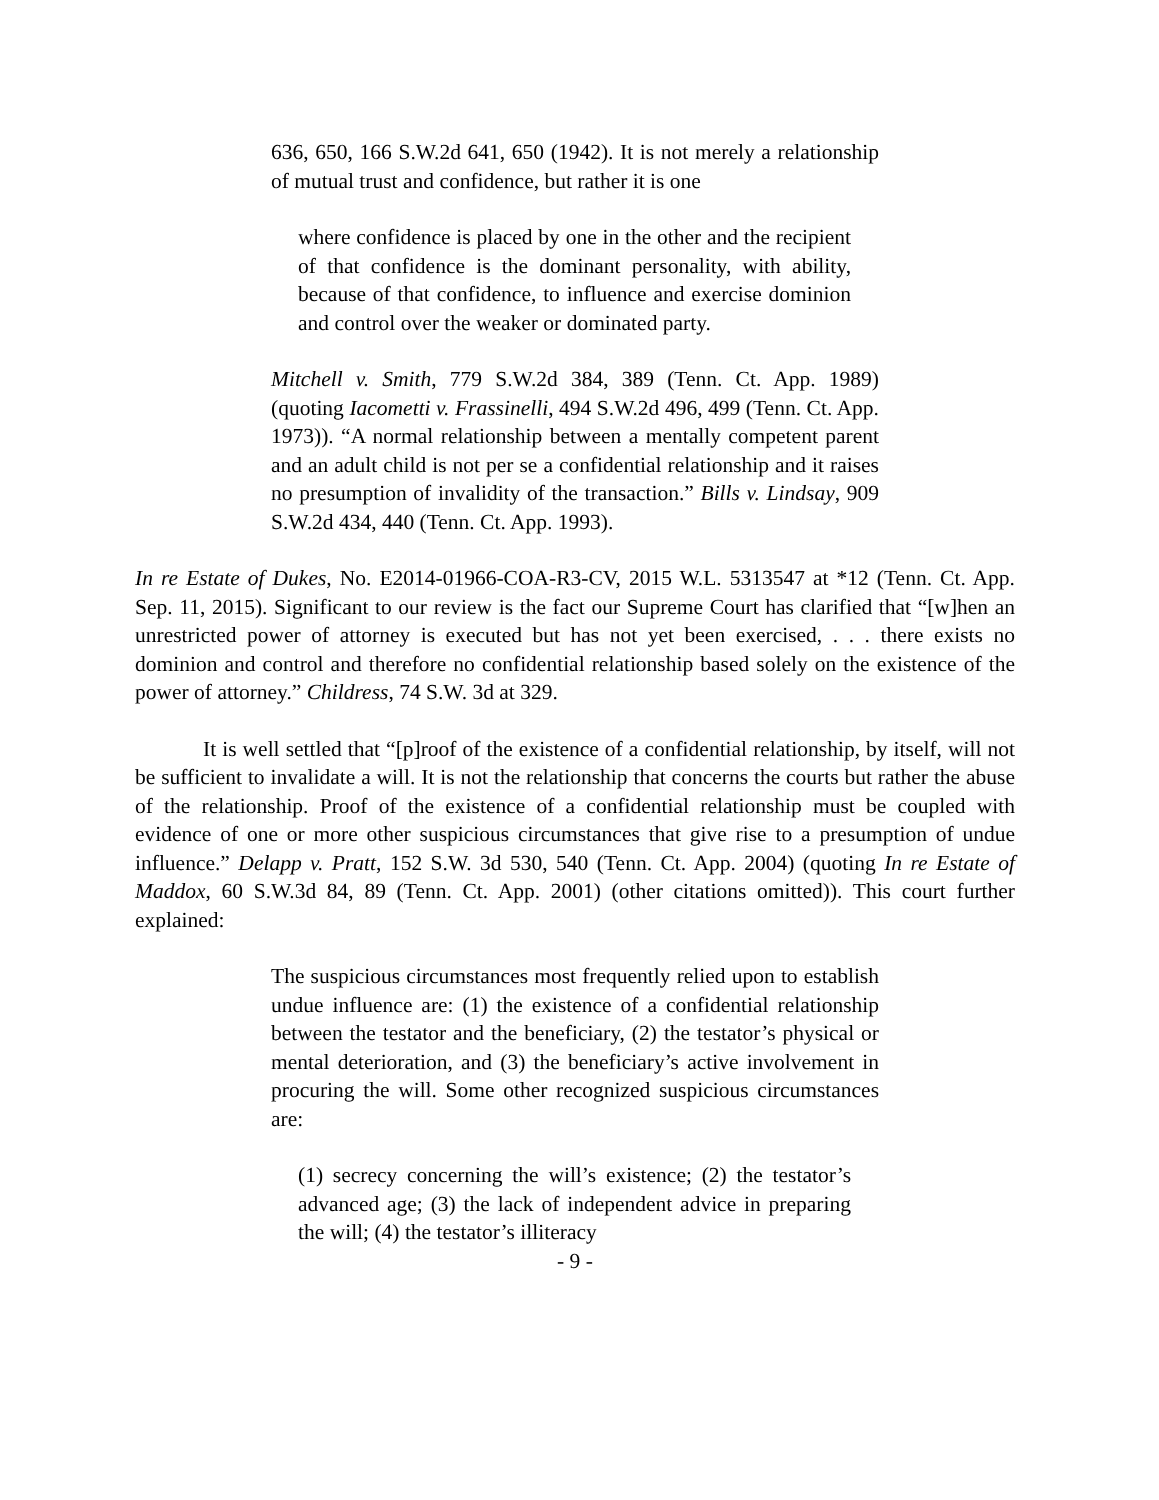636, 650, 166 S.W.2d 641, 650 (1942). It is not merely a relationship of mutual trust and confidence, but rather it is one
where confidence is placed by one in the other and the recipient of that confidence is the dominant personality, with ability, because of that confidence, to influence and exercise dominion and control over the weaker or dominated party.
Mitchell v. Smith, 779 S.W.2d 384, 389 (Tenn. Ct. App. 1989) (quoting Iacometti v. Frassinelli, 494 S.W.2d 496, 499 (Tenn. Ct. App. 1973)). “A normal relationship between a mentally competent parent and an adult child is not per se a confidential relationship and it raises no presumption of invalidity of the transaction.” Bills v. Lindsay, 909 S.W.2d 434, 440 (Tenn. Ct. App. 1993).
In re Estate of Dukes, No. E2014-01966-COA-R3-CV, 2015 W.L. 5313547 at *12 (Tenn. Ct. App. Sep. 11, 2015). Significant to our review is the fact our Supreme Court has clarified that “[w]hen an unrestricted power of attorney is executed but has not yet been exercised, . . . there exists no dominion and control and therefore no confidential relationship based solely on the existence of the power of attorney.” Childress, 74 S.W. 3d at 329.
It is well settled that “[p]roof of the existence of a confidential relationship, by itself, will not be sufficient to invalidate a will. It is not the relationship that concerns the courts but rather the abuse of the relationship. Proof of the existence of a confidential relationship must be coupled with evidence of one or more other suspicious circumstances that give rise to a presumption of undue influence.” Delapp v. Pratt, 152 S.W. 3d 530, 540 (Tenn. Ct. App. 2004) (quoting In re Estate of Maddox, 60 S.W.3d 84, 89 (Tenn. Ct. App. 2001) (other citations omitted)). This court further explained:
The suspicious circumstances most frequently relied upon to establish undue influence are: (1) the existence of a confidential relationship between the testator and the beneficiary, (2) the testator’s physical or mental deterioration, and (3) the beneficiary’s active involvement in procuring the will. Some other recognized suspicious circumstances are:
(1) secrecy concerning the will’s existence; (2) the testator’s advanced age; (3) the lack of independent advice in preparing the will; (4) the testator’s illiteracy
- 9 -